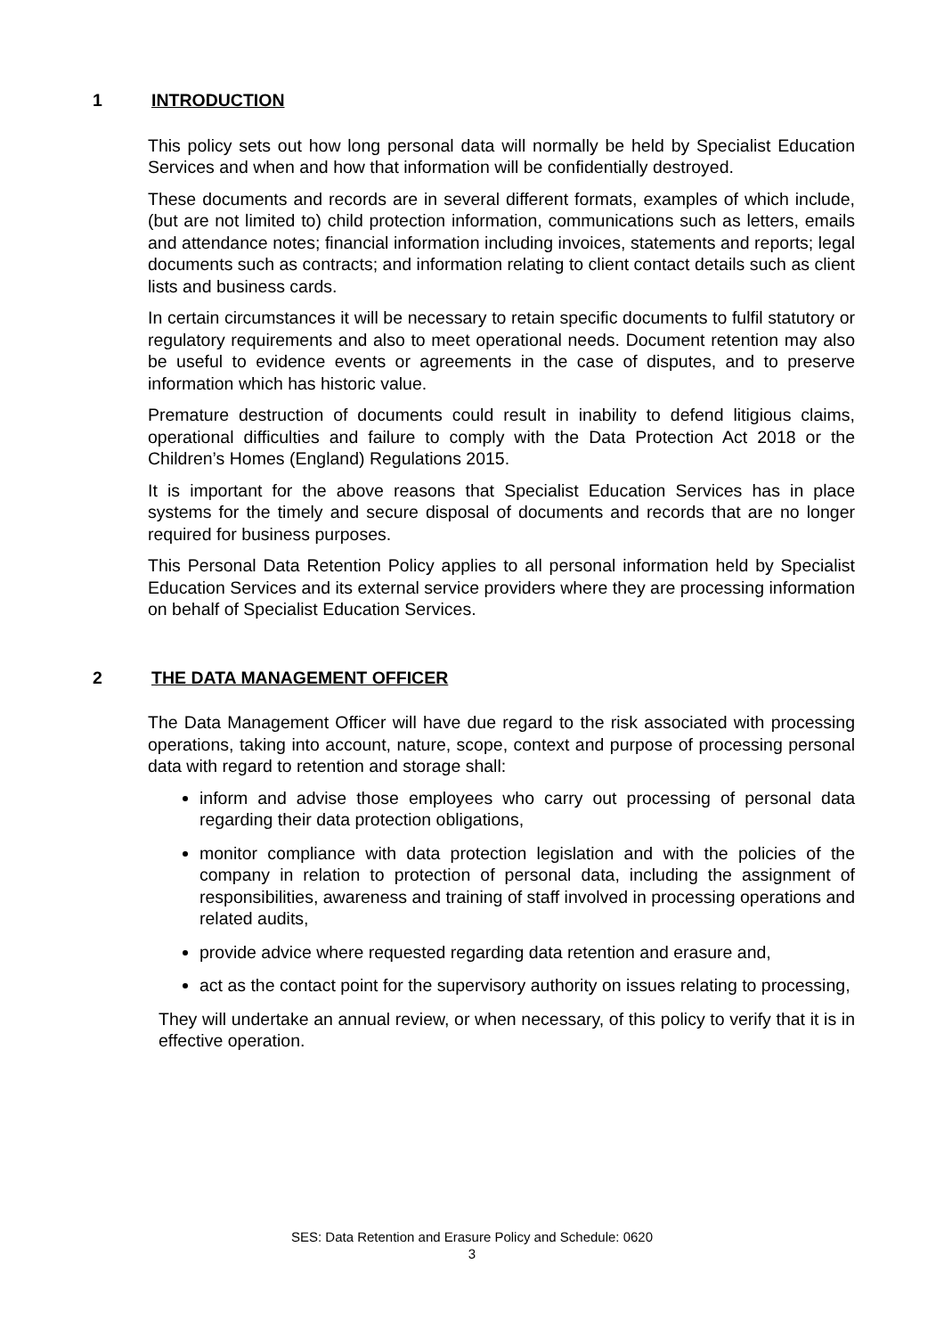1 INTRODUCTION
This policy sets out how long personal data will normally be held by Specialist Education Services and when and how that information will be confidentially destroyed.
These documents and records are in several different formats, examples of which include, (but are not limited to) child protection information, communications such as letters, emails and attendance notes; financial information including invoices, statements and reports; legal documents such as contracts; and information relating to client contact details such as client lists and business cards.
In certain circumstances it will be necessary to retain specific documents to fulfil statutory or regulatory requirements and also to meet operational needs. Document retention may also be useful to evidence events or agreements in the case of disputes, and to preserve information which has historic value.
Premature destruction of documents could result in inability to defend litigious claims, operational difficulties and failure to comply with the Data Protection Act 2018 or the Children’s Homes (England) Regulations 2015.
It is important for the above reasons that Specialist Education Services has in place systems for the timely and secure disposal of documents and records that are no longer required for business purposes.
This Personal Data Retention Policy applies to all personal information held by Specialist Education Services and its external service providers where they are processing information on behalf of Specialist Education Services.
2 THE DATA MANAGEMENT OFFICER
The Data Management Officer will have due regard to the risk associated with processing operations, taking into account, nature, scope, context and purpose of processing personal data with regard to retention and storage shall:
inform and advise those employees who carry out processing of personal data regarding their data protection obligations,
monitor compliance with data protection legislation and with the policies of the company in relation to protection of personal data, including the assignment of responsibilities, awareness and training of staff involved in processing operations and related audits,
provide advice where requested regarding data retention and erasure and,
act as the contact point for the supervisory authority on issues relating to processing,
They will undertake an annual review, or when necessary, of this policy to verify that it is in effective operation.
SES: Data Retention and Erasure Policy and Schedule: 0620
3